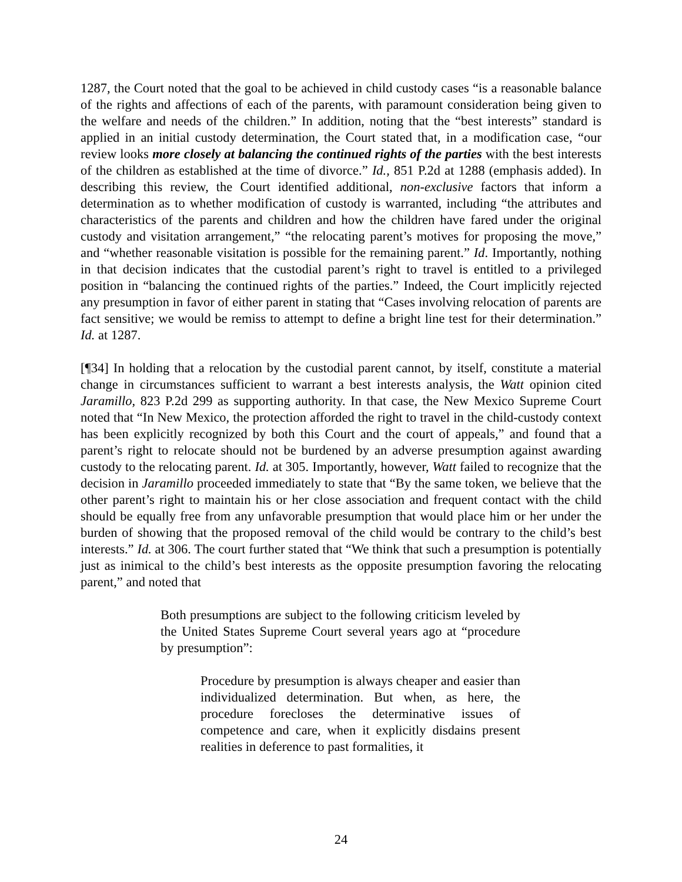1287, the Court noted that the goal to be achieved in child custody cases “is a reasonable balance of the rights and affections of each of the parents, with paramount consideration being given to the welfare and needs of the children.” In addition, noting that the “best interests” standard is applied in an initial custody determination, the Court stated that, in a modification case, “our review looks more closely at balancing the continued rights of the parties with the best interests of the children as established at the time of divorce.” Id., 851 P.2d at 1288 (emphasis added). In describing this review, the Court identified additional, non-exclusive factors that inform a determination as to whether modification of custody is warranted, including “the attributes and characteristics of the parents and children and how the children have fared under the original custody and visitation arrangement,” “the relocating parent’s motives for proposing the move,” and “whether reasonable visitation is possible for the remaining parent.” Id. Importantly, nothing in that decision indicates that the custodial parent’s right to travel is entitled to a privileged position in “balancing the continued rights of the parties.” Indeed, the Court implicitly rejected any presumption in favor of either parent in stating that “Cases involving relocation of parents are fact sensitive; we would be remiss to attempt to define a bright line test for their determination.” Id. at 1287.
[¶34] In holding that a relocation by the custodial parent cannot, by itself, constitute a material change in circumstances sufficient to warrant a best interests analysis, the Watt opinion cited Jaramillo, 823 P.2d 299 as supporting authority. In that case, the New Mexico Supreme Court noted that “In New Mexico, the protection afforded the right to travel in the child-custody context has been explicitly recognized by both this Court and the court of appeals,” and found that a parent’s right to relocate should not be burdened by an adverse presumption against awarding custody to the relocating parent. Id. at 305. Importantly, however, Watt failed to recognize that the decision in Jaramillo proceeded immediately to state that “By the same token, we believe that the other parent’s right to maintain his or her close association and frequent contact with the child should be equally free from any unfavorable presumption that would place him or her under the burden of showing that the proposed removal of the child would be contrary to the child’s best interests.” Id. at 306. The court further stated that “We think that such a presumption is potentially just as inimical to the child’s best interests as the opposite presumption favoring the relocating parent,” and noted that
Both presumptions are subject to the following criticism leveled by the United States Supreme Court several years ago at “procedure by presumption”:
Procedure by presumption is always cheaper and easier than individualized determination. But when, as here, the procedure forecloses the determinative issues of competence and care, when it explicitly disdains present realities in deference to past formalities, it
24